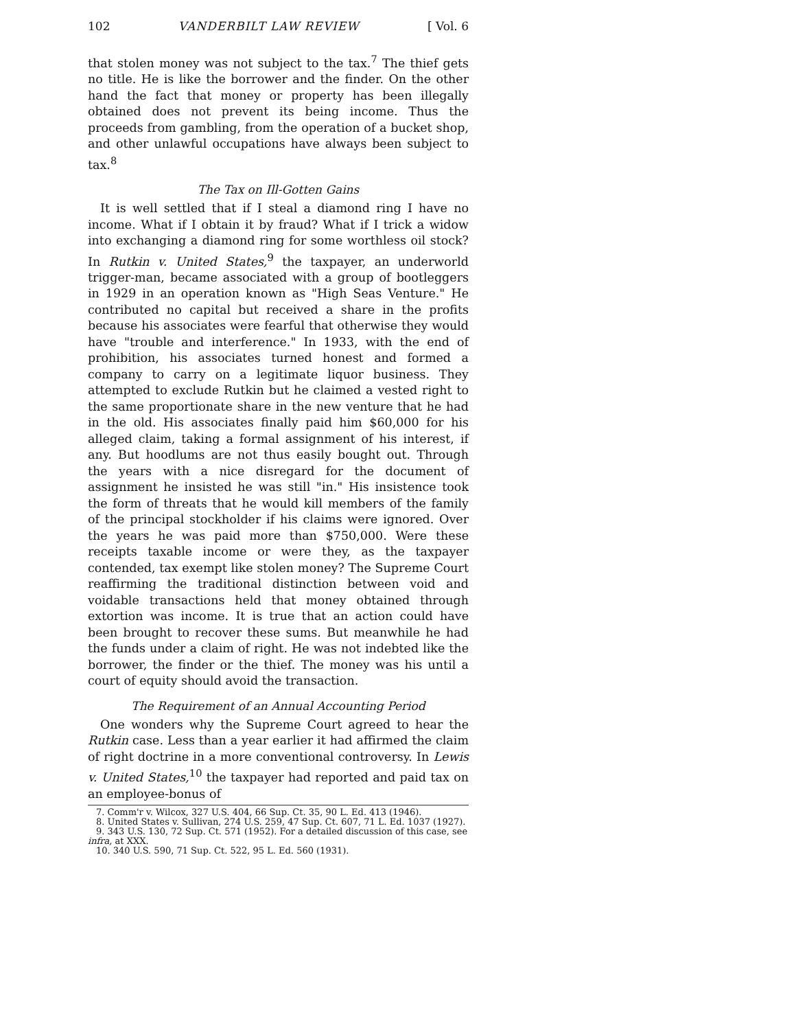102 VANDERBILT LAW REVIEW [ Vol. 6
that stolen money was not subject to the tax.<sup>7</sup> The thief gets no title. He is like the borrower and the finder. On the other hand the fact that money or property has been illegally obtained does not prevent its being income. Thus the proceeds from gambling, from the operation of a bucket shop, and other unlawful occupations have always been subject to tax.<sup>8</sup>
The Tax on Ill-Gotten Gains
It is well settled that if I steal a diamond ring I have no income. What if I obtain it by fraud? What if I trick a widow into exchanging a diamond ring for some worthless oil stock? In Rutkin v. United States,<sup>9</sup> the taxpayer, an underworld trigger-man, became associated with a group of bootleggers in 1929 in an operation known as "High Seas Venture." He contributed no capital but received a share in the profits because his associates were fearful that otherwise they would have "trouble and interference." In 1933, with the end of prohibition, his associates turned honest and formed a company to carry on a legitimate liquor business. They attempted to exclude Rutkin but he claimed a vested right to the same proportionate share in the new venture that he had in the old. His associates finally paid him $60,000 for his alleged claim, taking a formal assignment of his interest, if any. But hoodlums are not thus easily bought out. Through the years with a nice disregard for the document of assignment he insisted he was still "in." His insistence took the form of threats that he would kill members of the family of the principal stockholder if his claims were ignored. Over the years he was paid more than $750,000. Were these receipts taxable income or were they, as the taxpayer contended, tax exempt like stolen money? The Supreme Court reaffirming the traditional distinction between void and voidable transactions held that money obtained through extortion was income. It is true that an action could have been brought to recover these sums. But meanwhile he had the funds under a claim of right. He was not indebted like the borrower, the finder or the thief. The money was his until a court of equity should avoid the transaction.
The Requirement of an Annual Accounting Period
One wonders why the Supreme Court agreed to hear the Rutkin case. Less than a year earlier it had affirmed the claim of right doctrine in a more conventional controversy. In Lewis v. United States,<sup>10</sup> the taxpayer had reported and paid tax on an employee-bonus of
7. Comm'r v. Wilcox, 327 U.S. 404, 66 Sup. Ct. 35, 90 L. Ed. 413 (1946).
8. United States v. Sullivan, 274 U.S. 259, 47 Sup. Ct. 607, 71 L. Ed. 1037 (1927).
9. 343 U.S. 130, 72 Sup. Ct. 571 (1952). For a detailed discussion of this case, see infra, at XXX.
10. 340 U.S. 590, 71 Sup. Ct. 522, 95 L. Ed. 560 (1931).